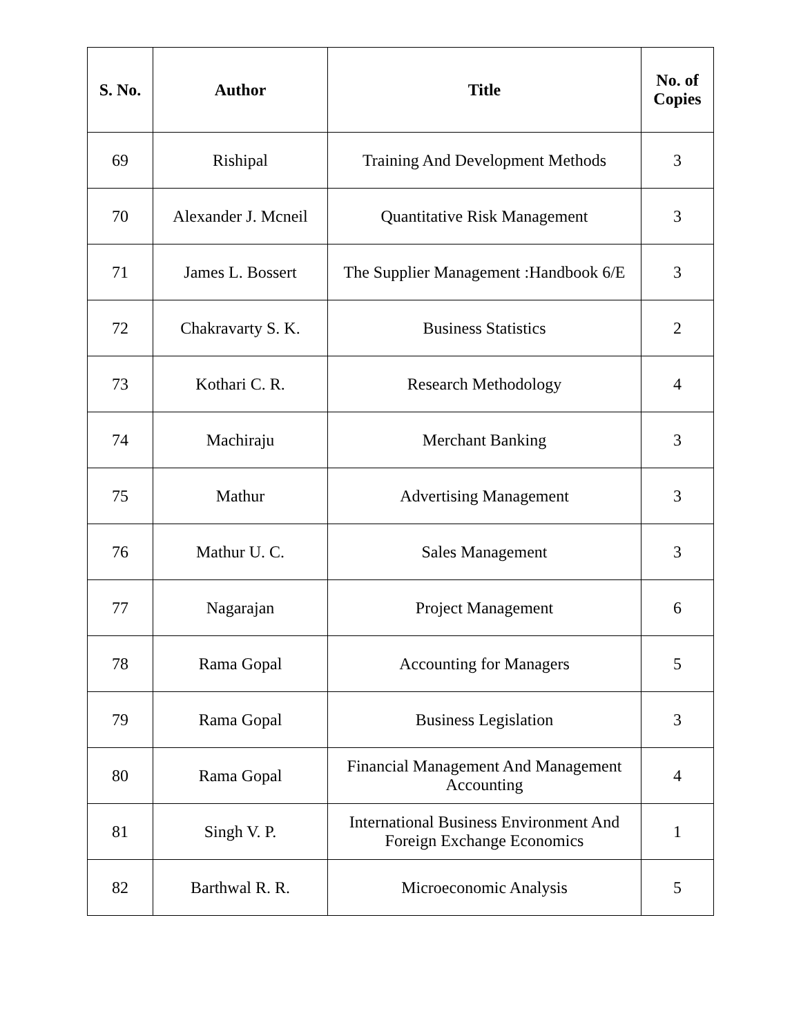| S. No. | Author | Title | No. of Copies |
| --- | --- | --- | --- |
| 69 | Rishipal | Training And Development Methods | 3 |
| 70 | Alexander J. Mcneil | Quantitative Risk Management | 3 |
| 71 | James L. Bossert | The Supplier Management :Handbook 6/E | 3 |
| 72 | Chakravarty S. K. | Business Statistics | 2 |
| 73 | Kothari C. R. | Research Methodology | 4 |
| 74 | Machiraju | Merchant Banking | 3 |
| 75 | Mathur | Advertising Management | 3 |
| 76 | Mathur U. C. | Sales Management | 3 |
| 77 | Nagarajan | Project Management | 6 |
| 78 | Rama Gopal | Accounting for Managers | 5 |
| 79 | Rama Gopal | Business Legislation | 3 |
| 80 | Rama Gopal | Financial Management And Management Accounting | 4 |
| 81 | Singh V. P. | International Business Environment And Foreign Exchange Economics | 1 |
| 82 | Barthwal R. R. | Microeconomic Analysis | 5 |